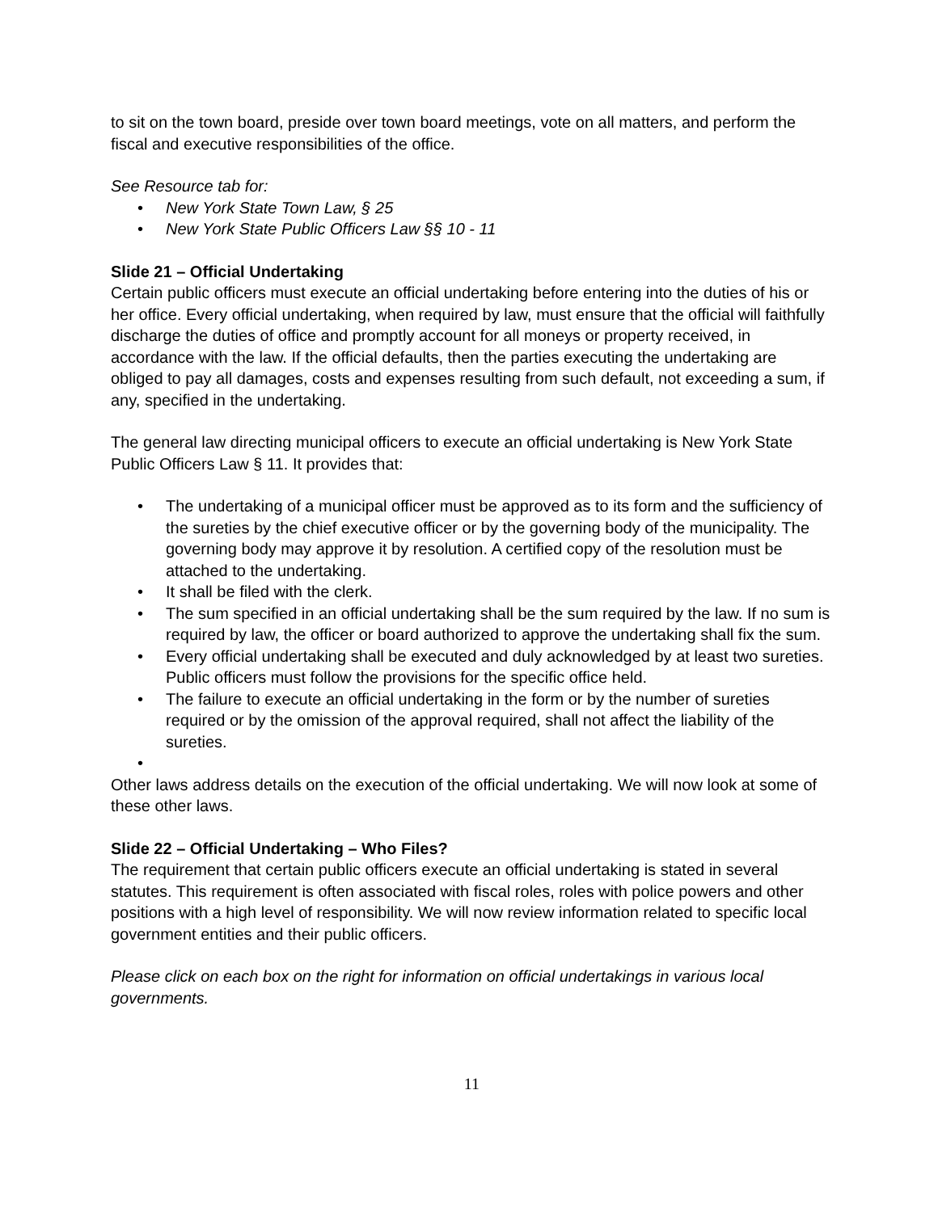to sit on the town board, preside over town board meetings, vote on all matters, and perform the fiscal and executive responsibilities of the office.
See Resource tab for:
• New York State Town Law, § 25
• New York State Public Officers Law §§ 10 - 11
Slide 21 – Official Undertaking
Certain public officers must execute an official undertaking before entering into the duties of his or her office. Every official undertaking, when required by law, must ensure that the official will faithfully discharge the duties of office and promptly account for all moneys or property received, in accordance with the law. If the official defaults, then the parties executing the undertaking are obliged to pay all damages, costs and expenses resulting from such default, not exceeding a sum, if any, specified in the undertaking.
The general law directing municipal officers to execute an official undertaking is New York State Public Officers Law § 11. It provides that:
• The undertaking of a municipal officer must be approved as to its form and the sufficiency of the sureties by the chief executive officer or by the governing body of the municipality. The governing body may approve it by resolution. A certified copy of the resolution must be attached to the undertaking.
• It shall be filed with the clerk.
• The sum specified in an official undertaking shall be the sum required by the law. If no sum is required by law, the officer or board authorized to approve the undertaking shall fix the sum.
• Every official undertaking shall be executed and duly acknowledged by at least two sureties. Public officers must follow the provisions for the specific office held.
• The failure to execute an official undertaking in the form or by the number of sureties required or by the omission of the approval required, shall not affect the liability of the sureties.
•
Other laws address details on the execution of the official undertaking. We will now look at some of these other laws.
Slide 22 – Official Undertaking – Who Files?
The requirement that certain public officers execute an official undertaking is stated in several statutes. This requirement is often associated with fiscal roles, roles with police powers and other positions with a high level of responsibility. We will now review information related to specific local government entities and their public officers.
Please click on each box on the right for information on official undertakings in various local governments.
11